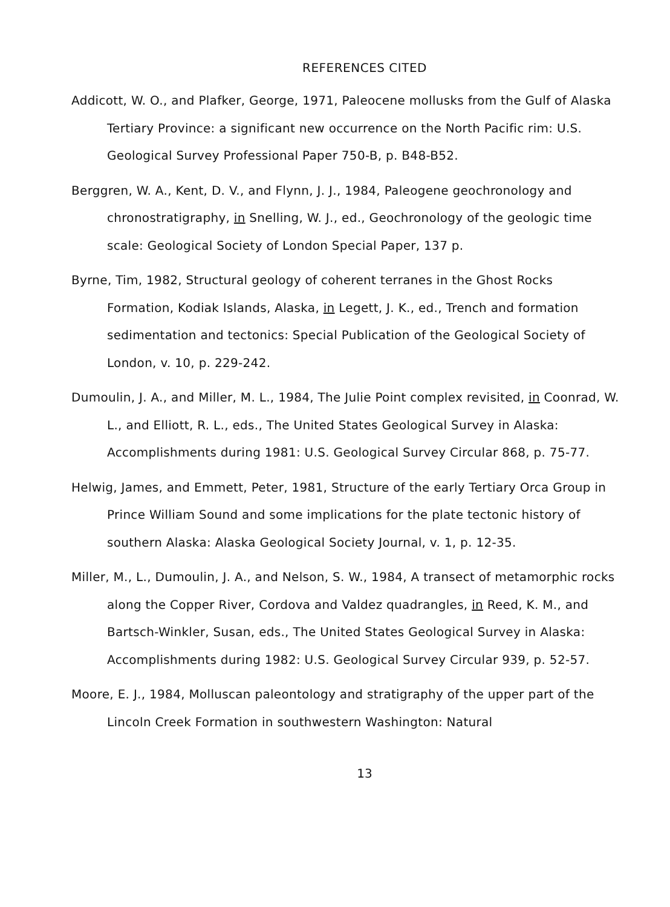REFERENCES CITED
Addicott, W. O., and Plafker, George, 1971, Paleocene mollusks from the Gulf of Alaska Tertiary Province: a significant new occurrence on the North Pacific rim: U.S. Geological Survey Professional Paper 750-B, p. B48-B52.
Berggren, W. A., Kent, D. V., and Flynn, J. J., 1984, Paleogene geochronology and chronostratigraphy, in Snelling, W. J., ed., Geochronology of the geologic time scale: Geological Society of London Special Paper, 137 p.
Byrne, Tim, 1982, Structural geology of coherent terranes in the Ghost Rocks Formation, Kodiak Islands, Alaska, in Legett, J. K., ed., Trench and formation sedimentation and tectonics: Special Publication of the Geological Society of London, v. 10, p. 229-242.
Dumoulin, J. A., and Miller, M. L., 1984, The Julie Point complex revisited, in Coonrad, W. L., and Elliott, R. L., eds., The United States Geological Survey in Alaska: Accomplishments during 1981: U.S. Geological Survey Circular 868, p. 75-77.
Helwig, James, and Emmett, Peter, 1981, Structure of the early Tertiary Orca Group in Prince William Sound and some implications for the plate tectonic history of southern Alaska: Alaska Geological Society Journal, v. 1, p. 12-35.
Miller, M., L., Dumoulin, J. A., and Nelson, S. W., 1984, A transect of metamorphic rocks along the Copper River, Cordova and Valdez quadrangles, in Reed, K. M., and Bartsch-Winkler, Susan, eds., The United States Geological Survey in Alaska: Accomplishments during 1982: U.S. Geological Survey Circular 939, p. 52-57.
Moore, E. J., 1984, Molluscan paleontology and stratigraphy of the upper part of the Lincoln Creek Formation in southwestern Washington: Natural
13